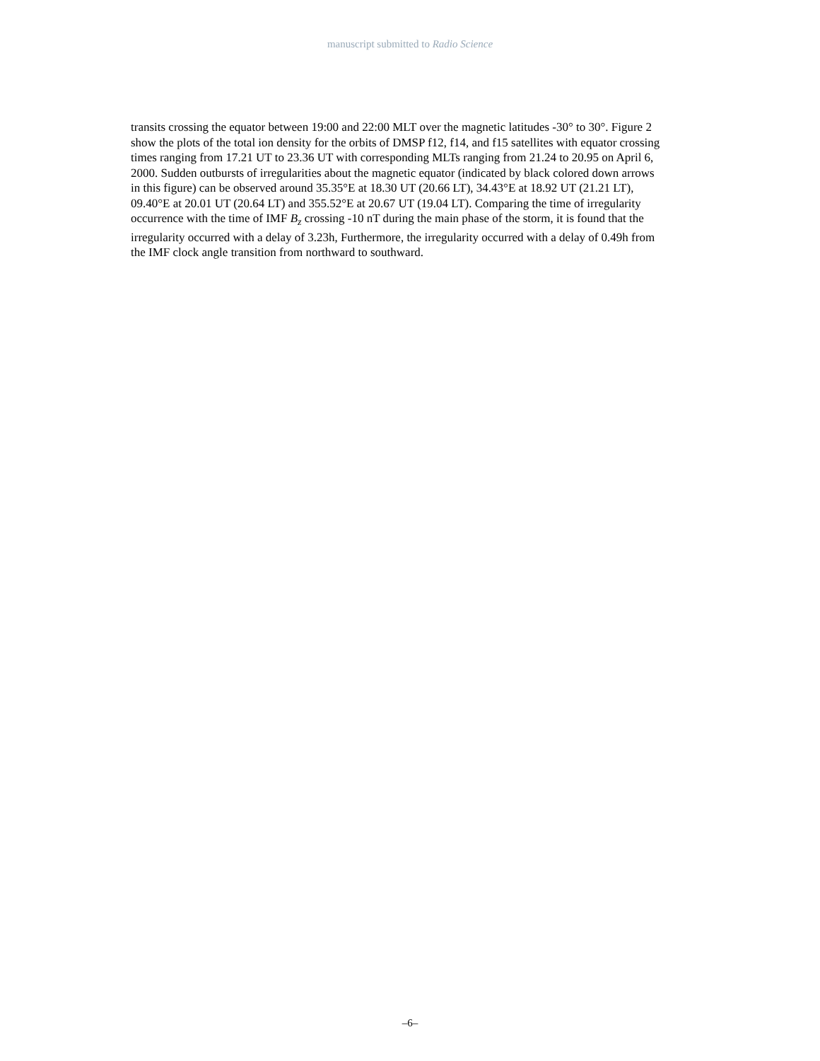manuscript submitted to Radio Science
transits crossing the equator between 19:00 and 22:00 MLT over the magnetic latitudes -30° to 30°. Figure 2 show the plots of the total ion density for the orbits of DMSP f12, f14, and f15 satellites with equator crossing times ranging from 17.21 UT to 23.36 UT with corresponding MLTs ranging from 21.24 to 20.95 on April 6, 2000. Sudden outbursts of irregularities about the magnetic equator (indicated by black colored down arrows in this figure) can be observed around 35.35°E at 18.30 UT (20.66 LT), 34.43°E at 18.92 UT (21.21 LT), 09.40°E at 20.01 UT (20.64 LT) and 355.52°E at 20.67 UT (19.04 LT). Comparing the time of irregularity occurrence with the time of IMF B<sub>z</sub> crossing -10 nT during the main phase of the storm, it is found that the irregularity occurred with a delay of 3.23h, Furthermore, the irregularity occurred with a delay of 0.49h from the IMF clock angle transition from northward to southward.
–6–